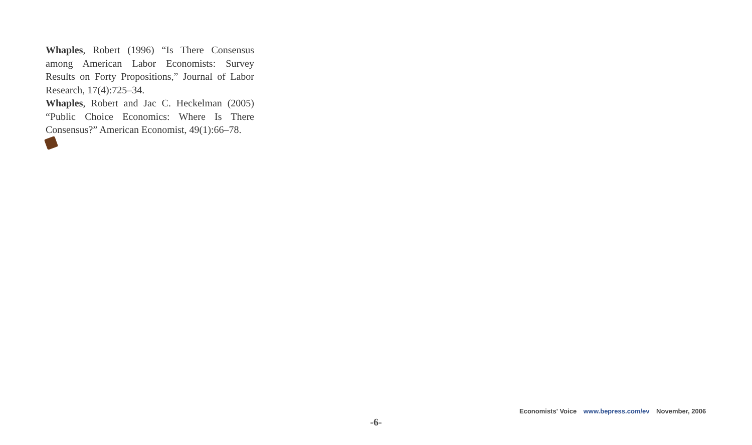Whaples, Robert (1996) “Is There Consensus among American Labor Economists: Survey Results on Forty Propositions,” Journal of Labor Research, 17(4):725–34.
Whaples, Robert and Jac C. Heckelman (2005) “Public Choice Economics: Where Is There Consensus?” American Economist, 49(1):66–78.
Economists' Voice www.bepress.com/ev November, 2006
-6-